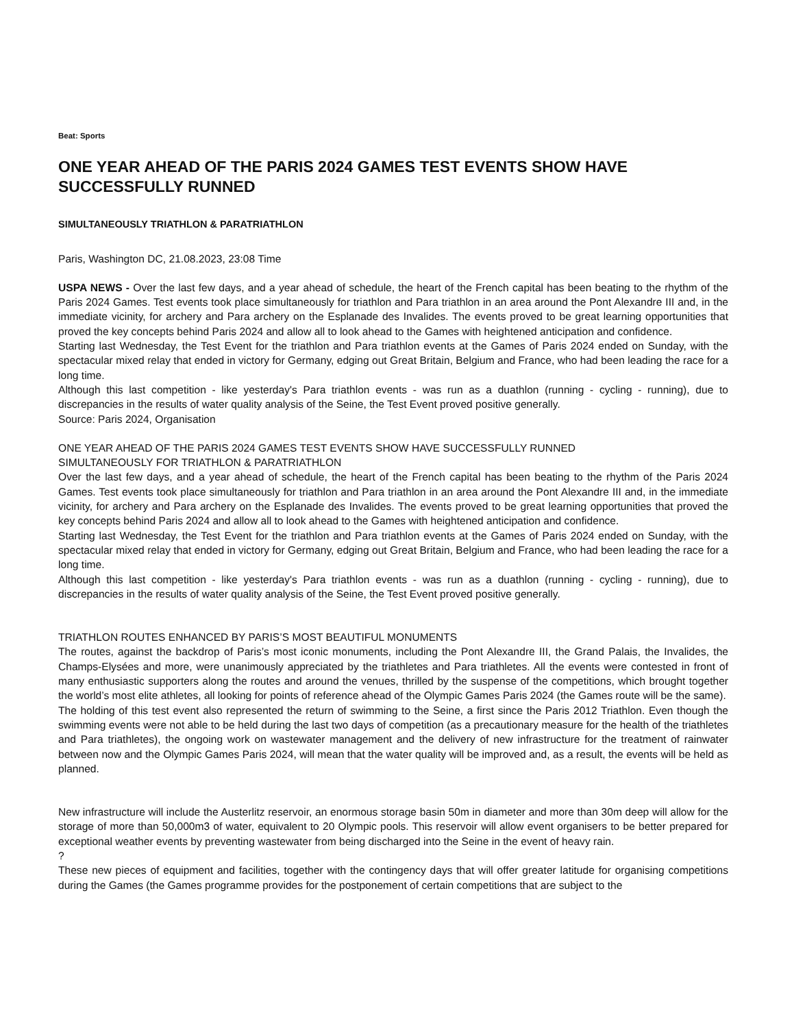Beat: Sports
ONE YEAR AHEAD OF THE PARIS 2024 GAMES TEST EVENTS SHOW HAVE SUCCESSFULLY RUNNED
SIMULTANEOUSLY TRIATHLON & PARATRIATHLON
Paris, Washington DC, 21.08.2023, 23:08 Time
USPA NEWS - Over the last few days, and a year ahead of schedule, the heart of the French capital has been beating to the rhythm of the Paris 2024 Games. Test events took place simultaneously for triathlon and Para triathlon in an area around the Pont Alexandre III and, in the immediate vicinity, for archery and Para archery on the Esplanade des Invalides. The events proved to be great learning opportunities that proved the key concepts behind Paris 2024 and allow all to look ahead to the Games with heightened anticipation and confidence.
Starting last Wednesday, the Test Event for the triathlon and Para triathlon events at the Games of Paris 2024 ended on Sunday, with the spectacular mixed relay that ended in victory for Germany, edging out Great Britain, Belgium and France, who had been leading the race for a long time.
Although this last competition - like yesterday's Para triathlon events - was run as a duathlon (running - cycling - running), due to discrepancies in the results of water quality analysis of the Seine, the Test Event proved positive generally.
Source: Paris 2024, Organisation
ONE YEAR AHEAD OF THE PARIS 2024 GAMES TEST EVENTS SHOW HAVE SUCCESSFULLY RUNNED
SIMULTANEOUSLY FOR TRIATHLON & PARATRIATHLON
Over the last few days, and a year ahead of schedule, the heart of the French capital has been beating to the rhythm of the Paris 2024 Games. Test events took place simultaneously for triathlon and Para triathlon in an area around the Pont Alexandre III and, in the immediate vicinity, for archery and Para archery on the Esplanade des Invalides. The events proved to be great learning opportunities that proved the key concepts behind Paris 2024 and allow all to look ahead to the Games with heightened anticipation and confidence.
Starting last Wednesday, the Test Event for the triathlon and Para triathlon events at the Games of Paris 2024 ended on Sunday, with the spectacular mixed relay that ended in victory for Germany, edging out Great Britain, Belgium and France, who had been leading the race for a long time.
Although this last competition - like yesterday's Para triathlon events - was run as a duathlon (running - cycling - running), due to discrepancies in the results of water quality analysis of the Seine, the Test Event proved positive generally.
TRIATHLON ROUTES ENHANCED BY PARIS’S MOST BEAUTIFUL MONUMENTS
The routes, against the backdrop of Paris’s most iconic monuments, including the Pont Alexandre III, the Grand Palais, the Invalides, the Champs-Elysées and more, were unanimously appreciated by the triathletes and Para triathletes. All the events were contested in front of many enthusiastic supporters along the routes and around the venues, thrilled by the suspense of the competitions, which brought together the world’s most elite athletes, all looking for points of reference ahead of the Olympic Games Paris 2024 (the Games route will be the same).
The holding of this test event also represented the return of swimming to the Seine, a first since the Paris 2012 Triathlon. Even though the swimming events were not able to be held during the last two days of competition (as a precautionary measure for the health of the triathletes and Para triathletes), the ongoing work on wastewater management and the delivery of new infrastructure for the treatment of rainwater between now and the Olympic Games Paris 2024, will mean that the water quality will be improved and, as a result, the events will be held as planned.
New infrastructure will include the Austerlitz reservoir, an enormous storage basin 50m in diameter and more than 30m deep will allow for the storage of more than 50,000m3 of water, equivalent to 20 Olympic pools. This reservoir will allow event organisers to be better prepared for exceptional weather events by preventing wastewater from being discharged into the Seine in the event of heavy rain.
?
These new pieces of equipment and facilities, together with the contingency days that will offer greater latitude for organising competitions during the Games (the Games programme provides for the postponement of certain competitions that are subject to the